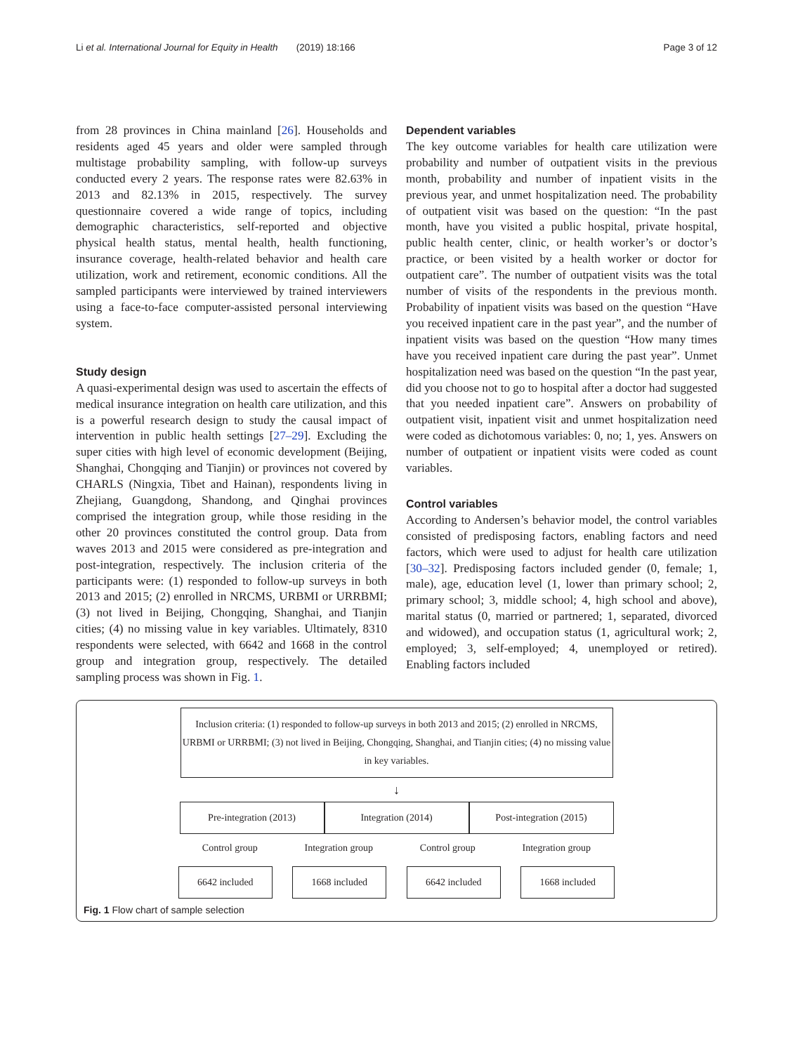Li et al. International Journal for Equity in Health (2019) 18:166 Page 3 of 12
from 28 provinces in China mainland [26]. Households and residents aged 45 years and older were sampled through multistage probability sampling, with follow-up surveys conducted every 2 years. The response rates were 82.63% in 2013 and 82.13% in 2015, respectively. The survey questionnaire covered a wide range of topics, including demographic characteristics, self-reported and objective physical health status, mental health, health functioning, insurance coverage, health-related behavior and health care utilization, work and retirement, economic conditions. All the sampled participants were interviewed by trained interviewers using a face-to-face computer-assisted personal interviewing system.
Study design
A quasi-experimental design was used to ascertain the effects of medical insurance integration on health care utilization, and this is a powerful research design to study the causal impact of intervention in public health settings [27–29]. Excluding the super cities with high level of economic development (Beijing, Shanghai, Chongqing and Tianjin) or provinces not covered by CHARLS (Ningxia, Tibet and Hainan), respondents living in Zhejiang, Guangdong, Shandong, and Qinghai provinces comprised the integration group, while those residing in the other 20 provinces constituted the control group. Data from waves 2013 and 2015 were considered as pre-integration and post-integration, respectively. The inclusion criteria of the participants were: (1) responded to follow-up surveys in both 2013 and 2015; (2) enrolled in NRCMS, URBMI or URRBMI; (3) not lived in Beijing, Chongqing, Shanghai, and Tianjin cities; (4) no missing value in key variables. Ultimately, 8310 respondents were selected, with 6642 and 1668 in the control group and integration group, respectively. The detailed sampling process was shown in Fig. 1.
Dependent variables
The key outcome variables for health care utilization were probability and number of outpatient visits in the previous month, probability and number of inpatient visits in the previous year, and unmet hospitalization need. The probability of outpatient visit was based on the question: “In the past month, have you visited a public hospital, private hospital, public health center, clinic, or health worker’s or doctor’s practice, or been visited by a health worker or doctor for outpatient care”. The number of outpatient visits was the total number of visits of the respondents in the previous month. Probability of inpatient visits was based on the question “Have you received inpatient care in the past year”, and the number of inpatient visits was based on the question “How many times have you received inpatient care during the past year”. Unmet hospitalization need was based on the question “In the past year, did you choose not to go to hospital after a doctor had suggested that you needed inpatient care”. Answers on probability of outpatient visit, inpatient visit and unmet hospitalization need were coded as dichotomous variables: 0, no; 1, yes. Answers on number of outpatient or inpatient visits were coded as count variables.
Control variables
According to Andersen’s behavior model, the control variables consisted of predisposing factors, enabling factors and need factors, which were used to adjust for health care utilization [30–32]. Predisposing factors included gender (0, female; 1, male), age, education level (1, lower than primary school; 2, primary school; 3, middle school; 4, high school and above), marital status (0, married or partnered; 1, separated, divorced and widowed), and occupation status (1, agricultural work; 2, employed; 3, self-employed; 4, unemployed or retired). Enabling factors included
Inclusion criteria: (1) responded to follow-up surveys in both 2013 and 2015; (2) enrolled in NRCMS, URBMI or URRBMI; (3) not lived in Beijing, Chongqing, Shanghai, and Tianjin cities; (4) no missing value in key variables.
↓
Pre-integration (2013) Integration (2014) Post-integration (2015)
Control group Integration group Control group Integration group
6642 included 1668 included 6642 included 1668 included
Fig. 1 Flow chart of sample selection